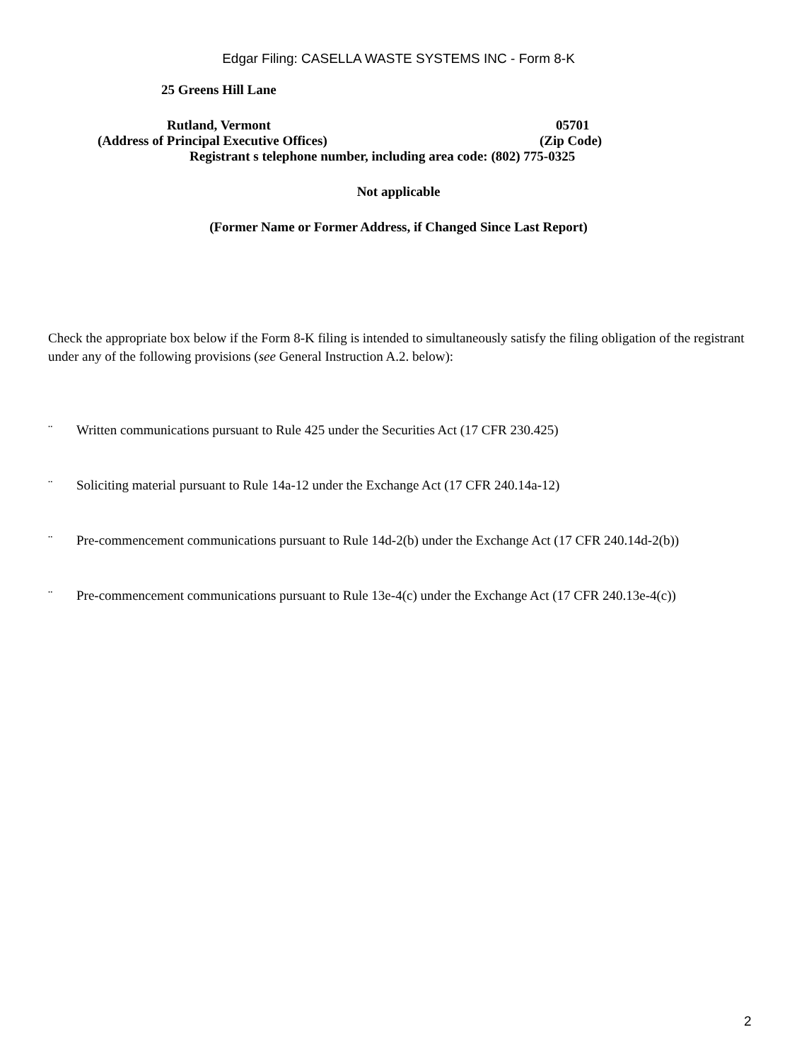Edgar Filing: CASELLA WASTE SYSTEMS INC - Form 8-K
25 Greens Hill Lane
Rutland, Vermont 05701
(Address of Principal Executive Offices) (Zip Code)
Registrant s telephone number, including area code: (802) 775-0325
Not applicable
(Former Name or Former Address, if Changed Since Last Report)
Check the appropriate box below if the Form 8-K filing is intended to simultaneously satisfy the filing obligation of the registrant under any of the following provisions (see General Instruction A.2. below):
¨ Written communications pursuant to Rule 425 under the Securities Act (17 CFR 230.425)
¨ Soliciting material pursuant to Rule 14a-12 under the Exchange Act (17 CFR 240.14a-12)
¨ Pre-commencement communications pursuant to Rule 14d-2(b) under the Exchange Act (17 CFR 240.14d-2(b))
¨ Pre-commencement communications pursuant to Rule 13e-4(c) under the Exchange Act (17 CFR 240.13e-4(c))
2